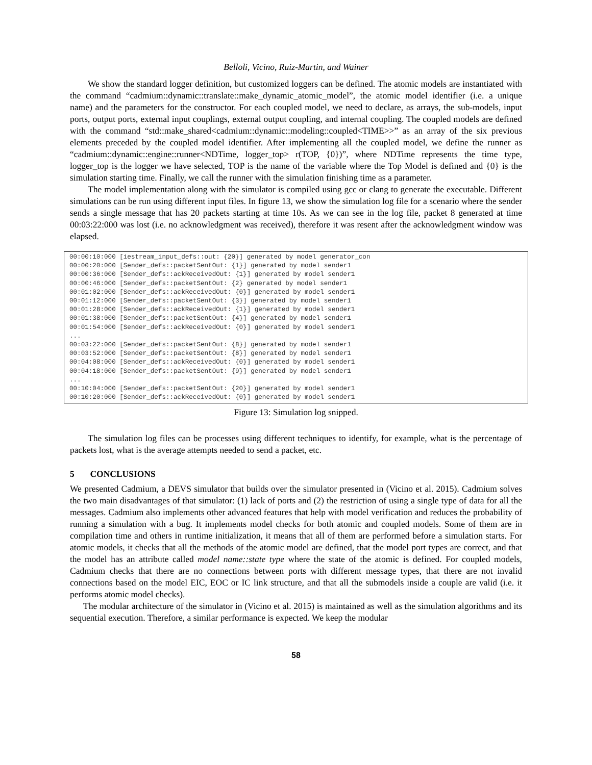Belloli, Vicino, Ruiz-Martin, and Wainer
We show the standard logger definition, but customized loggers can be defined. The atomic models are instantiated with the command “cadmium::dynamic::translate::make_dynamic_atomic_model”, the atomic model identifier (i.e. a unique name) and the parameters for the constructor. For each coupled model, we need to declare, as arrays, the sub-models, input ports, output ports, external input couplings, external output coupling, and internal coupling. The coupled models are defined with the command “std::make_shared<cadmium::dynamic::modeling::coupled<TIME>>” as an array of the six previous elements preceded by the coupled model identifier. After implementing all the coupled model, we define the runner as “cadmium::dynamic::engine::runner<NDTime, logger_top> r(TOP, {0})”, where NDTime represents the time type, logger_top is the logger we have selected, TOP is the name of the variable where the Top Model is defined and {0} is the simulation starting time. Finally, we call the runner with the simulation finishing time as a parameter.
The model implementation along with the simulator is compiled using gcc or clang to generate the executable. Different simulations can be run using different input files. In figure 13, we show the simulation log file for a scenario where the sender sends a single message that has 20 packets starting at time 10s. As we can see in the log file, packet 8 generated at time 00:03:22:000 was lost (i.e. no acknowledgment was received), therefore it was resent after the acknowledgment window was elapsed.
00:00:10:000 [iestream_input_defs::out: {20}] generated by model generator_con
00:00:20:000 [Sender_defs::packetSentOut: {1}] generated by model sender1
00:00:36:000 [Sender_defs::ackReceivedOut: {1}] generated by model sender1
00:00:46:000 [Sender_defs::packetSentOut: {2} generated by model sender1
00:01:02:000 [Sender_defs::ackReceivedOut: {0}] generated by model sender1
00:01:12:000 [Sender_defs::packetSentOut: {3}] generated by model sender1
00:01:28:000 [Sender_defs::ackReceivedOut: {1}] generated by model sender1
00:01:38:000 [Sender_defs::packetSentOut: {4}] generated by model sender1
00:01:54:000 [Sender_defs::ackReceivedOut: {0}] generated by model sender1
...
00:03:22:000 [Sender_defs::packetSentOut: {8}] generated by model sender1
00:03:52:000 [Sender_defs::packetSentOut: {8}] generated by model sender1
00:04:08:000 [Sender_defs::ackReceivedOut: {0}] generated by model sender1
00:04:18:000 [Sender_defs::packetSentOut: {9}] generated by model sender1
...
00:10:04:000 [Sender_defs::packetSentOut: {20}] generated by model sender1
00:10:20:000 [Sender_defs::ackReceivedOut: {0}] generated by model sender1
Figure 13: Simulation log snipped.
The simulation log files can be processes using different techniques to identify, for example, what is the percentage of packets lost, what is the average attempts needed to send a packet, etc.
5 CONCLUSIONS
We presented Cadmium, a DEVS simulator that builds over the simulator presented in (Vicino et al. 2015). Cadmium solves the two main disadvantages of that simulator: (1) lack of ports and (2) the restriction of using a single type of data for all the messages. Cadmium also implements other advanced features that help with model verification and reduces the probability of running a simulation with a bug. It implements model checks for both atomic and coupled models. Some of them are in compilation time and others in runtime initialization, it means that all of them are performed before a simulation starts. For atomic models, it checks that all the methods of the atomic model are defined, that the model port types are correct, and that the model has an attribute called model name::state type where the state of the atomic is defined. For coupled models, Cadmium checks that there are no connections between ports with different message types, that there are not invalid connections based on the model EIC, EOC or IC link structure, and that all the submodels inside a couple are valid (i.e. it performs atomic model checks).
The modular architecture of the simulator in (Vicino et al. 2015) is maintained as well as the simulation algorithms and its sequential execution. Therefore, a similar performance is expected. We keep the modular
58